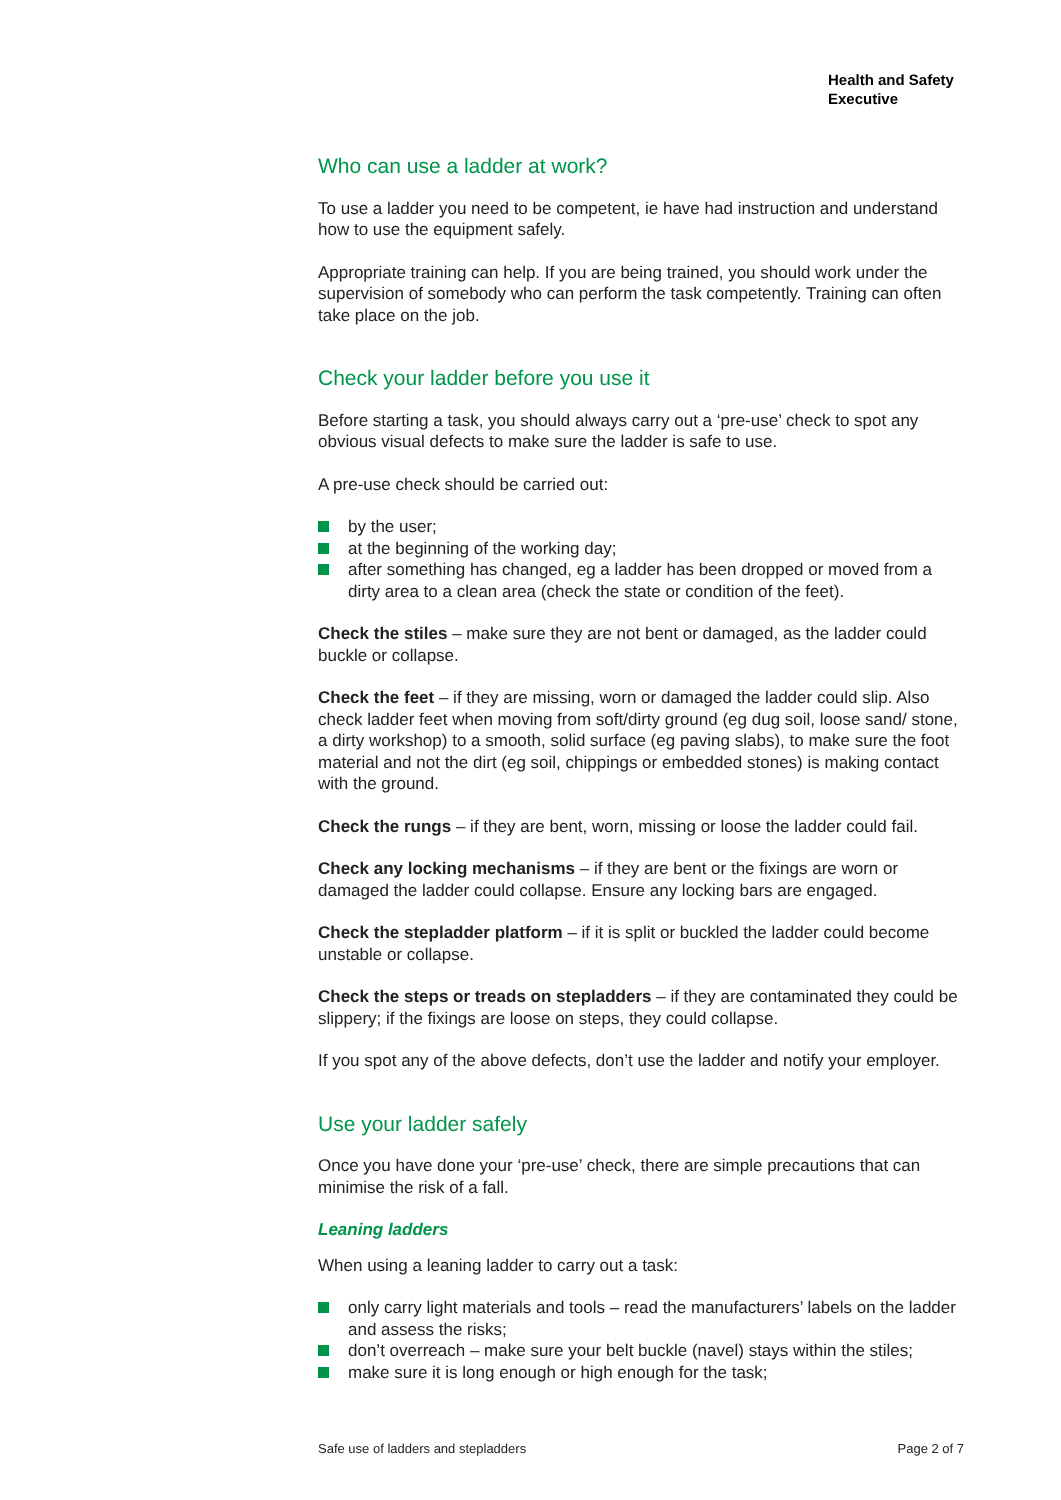Health and Safety
Executive
Who can use a ladder at work?
To use a ladder you need to be competent, ie have had instruction and understand how to use the equipment safely.
Appropriate training can help. If you are being trained, you should work under the supervision of somebody who can perform the task competently. Training can often take place on the job.
Check your ladder before you use it
Before starting a task, you should always carry out a ‘pre-use’ check to spot any obvious visual defects to make sure the ladder is safe to use.
A pre-use check should be carried out:
by the user;
at the beginning of the working day;
after something has changed, eg a ladder has been dropped or moved from a dirty area to a clean area (check the state or condition of the feet).
Check the stiles – make sure they are not bent or damaged, as the ladder could buckle or collapse.
Check the feet – if they are missing, worn or damaged the ladder could slip. Also check ladder feet when moving from soft/dirty ground (eg dug soil, loose sand/ stone, a dirty workshop) to a smooth, solid surface (eg paving slabs), to make sure the foot material and not the dirt (eg soil, chippings or embedded stones) is making contact with the ground.
Check the rungs – if they are bent, worn, missing or loose the ladder could fail.
Check any locking mechanisms – if they are bent or the fixings are worn or damaged the ladder could collapse. Ensure any locking bars are engaged.
Check the stepladder platform – if it is split or buckled the ladder could become unstable or collapse.
Check the steps or treads on stepladders – if they are contaminated they could be slippery; if the fixings are loose on steps, they could collapse.
If you spot any of the above defects, don’t use the ladder and notify your employer.
Use your ladder safely
Once you have done your ‘pre-use’ check, there are simple precautions that can minimise the risk of a fall.
Leaning ladders
When using a leaning ladder to carry out a task:
only carry light materials and tools – read the manufacturers’ labels on the ladder and assess the risks;
don’t overreach – make sure your belt buckle (navel) stays within the stiles;
make sure it is long enough or high enough for the task;
Safe use of ladders and stepladders Page 2 of 7